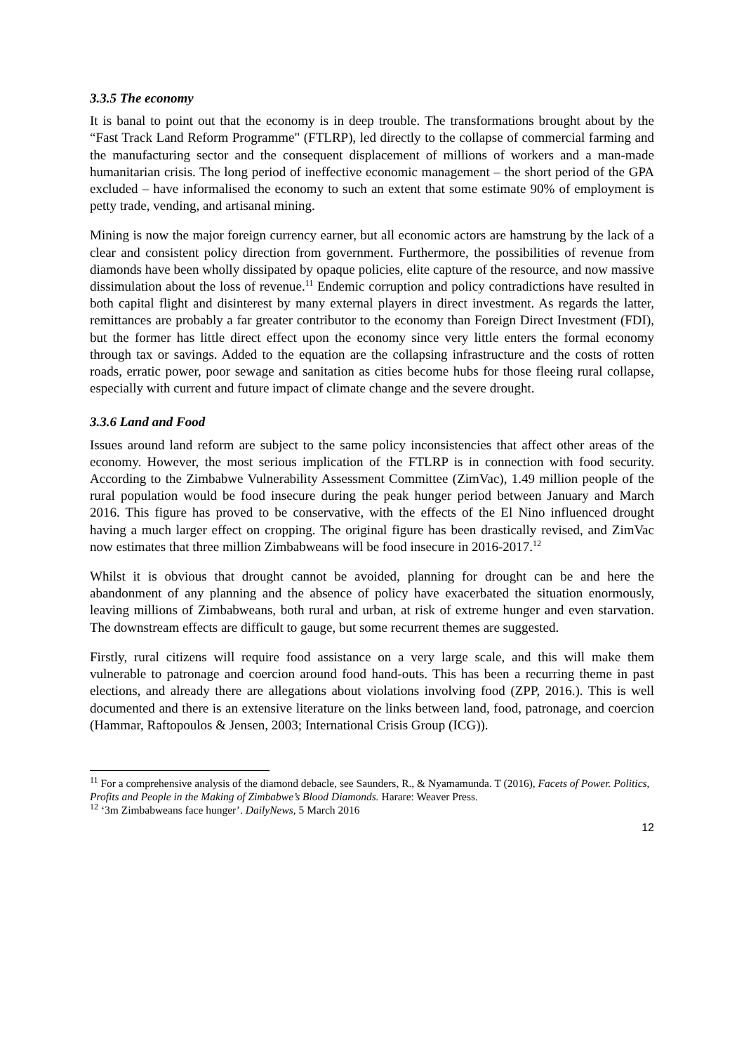3.3.5 The economy
It is banal to point out that the economy is in deep trouble. The transformations brought about by the “Fast Track Land Reform Programme" (FTLRP), led directly to the collapse of commercial farming and the manufacturing sector and the consequent displacement of millions of workers and a man-made humanitarian crisis. The long period of ineffective economic management – the short period of the GPA excluded – have informalised the economy to such an extent that some estimate 90% of employment is petty trade, vending, and artisanal mining.
Mining is now the major foreign currency earner, but all economic actors are hamstrung by the lack of a clear and consistent policy direction from government. Furthermore, the possibilities of revenue from diamonds have been wholly dissipated by opaque policies, elite capture of the resource, and now massive dissimulation about the loss of revenue.<sup>11</sup> Endemic corruption and policy contradictions have resulted in both capital flight and disinterest by many external players in direct investment. As regards the latter, remittances are probably a far greater contributor to the economy than Foreign Direct Investment (FDI), but the former has little direct effect upon the economy since very little enters the formal economy through tax or savings. Added to the equation are the collapsing infrastructure and the costs of rotten roads, erratic power, poor sewage and sanitation as cities become hubs for those fleeing rural collapse, especially with current and future impact of climate change and the severe drought.
3.3.6 Land and Food
Issues around land reform are subject to the same policy inconsistencies that affect other areas of the economy. However, the most serious implication of the FTLRP is in connection with food security. According to the Zimbabwe Vulnerability Assessment Committee (ZimVac), 1.49 million people of the rural population would be food insecure during the peak hunger period between January and March 2016. This figure has proved to be conservative, with the effects of the El Nino influenced drought having a much larger effect on cropping. The original figure has been drastically revised, and ZimVac now estimates that three million Zimbabweans will be food insecure in 2016-2017.<sup>12</sup>
Whilst it is obvious that drought cannot be avoided, planning for drought can be and here the abandonment of any planning and the absence of policy have exacerbated the situation enormously, leaving millions of Zimbabweans, both rural and urban, at risk of extreme hunger and even starvation. The downstream effects are difficult to gauge, but some recurrent themes are suggested.
Firstly, rural citizens will require food assistance on a very large scale, and this will make them vulnerable to patronage and coercion around food hand-outs. This has been a recurring theme in past elections, and already there are allegations about violations involving food (ZPP, 2016.). This is well documented and there is an extensive literature on the links between land, food, patronage, and coercion (Hammar, Raftopoulos & Jensen, 2003; International Crisis Group (ICG)).
<sup>11</sup> For a comprehensive analysis of the diamond debacle, see Saunders, R., & Nyamamunda. T (2016), Facets of Power. Politics, Profits and People in the Making of Zimbabwe’s Blood Diamonds. Harare: Weaver Press.
<sup>12</sup> ‘3m Zimbabweans face hunger’. DailyNews, 5 March 2016
12